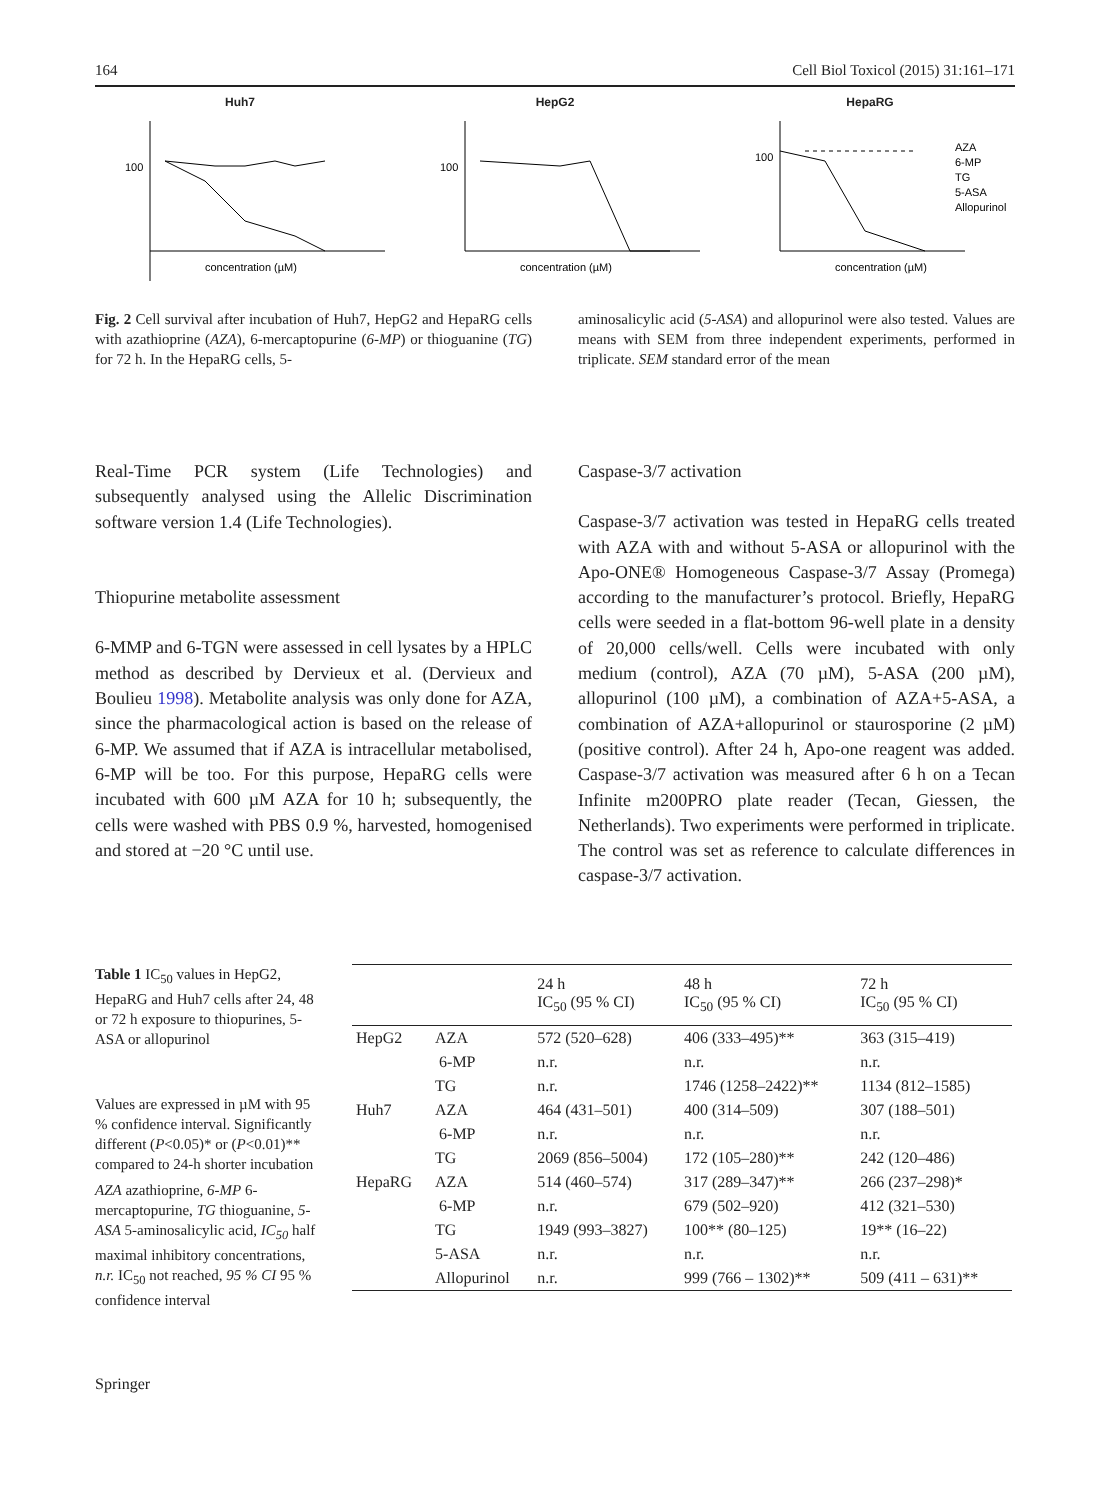164 Cell Biol Toxicol (2015) 31:161–171
Huh7
100
concentration (µM)
HepG2
100
concentration (µM)
HepaRG
100
concentration (µM)
AZA
6-MP
TG
5-ASA
Allopurinol
Fig. 2 Cell survival after incubation of Huh7, HepG2 and HepaRG cells with azathioprine (AZA), 6-mercaptopurine (6-MP) or thioguanine (TG) for 72 h. In the HepaRG cells, 5-
aminosalicylic acid (5-ASA) and allopurinol were also tested. Values are means with SEM from three independent experiments, performed in triplicate. SEM standard error of the mean
Real-Time PCR system (Life Technologies) and subsequently analysed using the Allelic Discrimination software version 1.4 (Life Technologies).
Thiopurine metabolite assessment
6-MMP and 6-TGN were assessed in cell lysates by a HPLC method as described by Dervieux et al. (Dervieux and Boulieu 1998). Metabolite analysis was only done for AZA, since the pharmacological action is based on the release of 6-MP. We assumed that if AZA is intracellular metabolised, 6-MP will be too. For this purpose, HepaRG cells were incubated with 600 µM AZA for 10 h; subsequently, the cells were washed with PBS 0.9 %, harvested, homogenised and stored at −20 °C until use.
Caspase-3/7 activation
Caspase-3/7 activation was tested in HepaRG cells treated with AZA with and without 5-ASA or allopurinol with the Apo-ONE® Homogeneous Caspase-3/7 Assay (Promega) according to the manufacturer’s protocol. Briefly, HepaRG cells were seeded in a flat-bottom 96-well plate in a density of 20,000 cells/well. Cells were incubated with only medium (control), AZA (70 µM), 5-ASA (200 µM), allopurinol (100 µM), a combination of AZA+5-ASA, a combination of AZA+allopurinol or staurosporine (2 µM) (positive control). After 24 h, Apo-one reagent was added. Caspase-3/7 activation was measured after 6 h on a Tecan Infinite m200PRO plate reader (Tecan, Giessen, the Netherlands). Two experiments were performed in triplicate. The control was set as reference to calculate differences in caspase-3/7 activation.
Table 1 IC<sub>50</sub> values in HepG2, HepaRG and Huh7 cells after 24, 48 or 72 h exposure to thiopurines, 5-ASA or allopurinol
Values are expressed in µM with 95 % confidence interval. Significantly different (P<0.05)* or (P<0.01)** compared to 24-h shorter incubation
AZA azathioprine, 6-MP 6-mercaptopurine, TG thioguanine, 5-ASA 5-aminosalicylic acid, IC<sub>50</sub> half maximal inhibitory concentrations, n.r. IC<sub>50</sub> not reached, 95 % CI 95 % confidence interval
| | | 24 h IC<sub>50</sub> (95 % CI) | 48 h IC<sub>50</sub> (95 % CI) | 72 h IC<sub>50</sub> (95 % CI) |
| --- | --- | --- | --- | --- |
| HepG2 | AZA | 572 (520–628) | 406 (333–495)** | 363 (315–419) |
| | 6-MP | n.r. | n.r. | n.r. |
| | TG | n.r. | 1746 (1258–2422)** | 1134 (812–1585) |
| Huh7 | AZA | 464 (431–501) | 400 (314–509) | 307 (188–501) |
| | 6-MP | n.r. | n.r. | n.r. |
| | TG | 2069 (856–5004) | 172 (105–280)** | 242 (120–486) |
| HepaRG | AZA | 514 (460–574) | 317 (289–347)** | 266 (237–298)* |
| | 6-MP | n.r. | 679 (502–920) | 412 (321–530) |
| | TG | 1949 (993–3827) | 100** (80–125) | 19** (16–22) |
| | 5-ASA | n.r. | n.r. | n.r. |
| | Allopurinol | n.r. | 999 (766 – 1302)** | 509 (411 – 631)** |
Springer